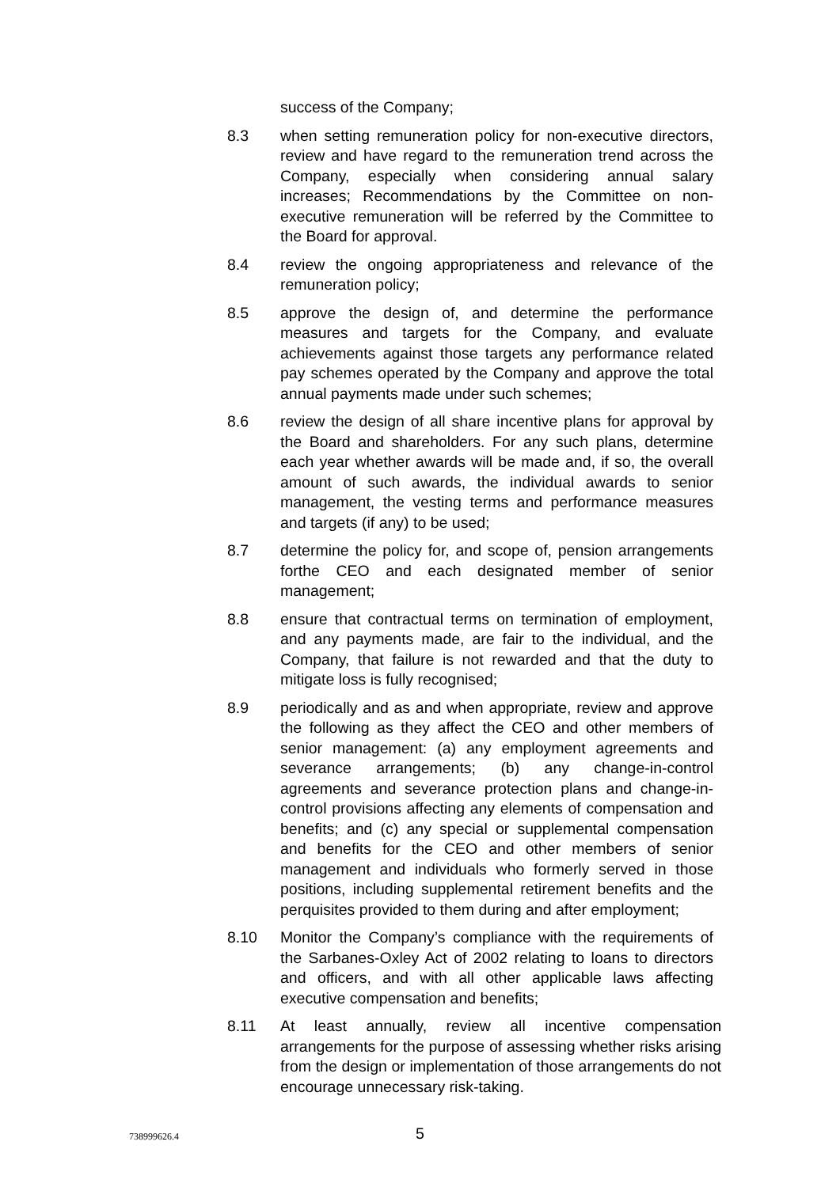success of the Company;
8.3 when setting remuneration policy for non-executive directors, review and have regard to the remuneration trend across the Company, especially when considering annual salary increases; Recommendations by the Committee on non-executive remuneration will be referred by the Committee to the Board for approval.
8.4 review the ongoing appropriateness and relevance of the remuneration policy;
8.5 approve the design of, and determine the performance measures and targets for the Company, and evaluate achievements against those targets any performance related pay schemes operated by the Company and approve the total annual payments made under such schemes;
8.6 review the design of all share incentive plans for approval by the Board and shareholders. For any such plans, determine each year whether awards will be made and, if so, the overall amount of such awards, the individual awards to senior management, the vesting terms and performance measures and targets (if any) to be used;
8.7 determine the policy for, and scope of, pension arrangements forthe CEO and each designated member of senior management;
8.8 ensure that contractual terms on termination of employment, and any payments made, are fair to the individual, and the Company, that failure is not rewarded and that the duty to mitigate loss is fully recognised;
8.9 periodically and as and when appropriate, review and approve the following as they affect the CEO and other members of senior management: (a) any employment agreements and severance arrangements; (b) any change-in-control agreements and severance protection plans and change-in-control provisions affecting any elements of compensation and benefits; and (c) any special or supplemental compensation and benefits for the CEO and other members of senior management and individuals who formerly served in those positions, including supplemental retirement benefits and the perquisites provided to them during and after employment;
8.10 Monitor the Company’s compliance with the requirements of the Sarbanes-Oxley Act of 2002 relating to loans to directors and officers, and with all other applicable laws affecting executive compensation and benefits;
8.11 At least annually, review all incentive compensation arrangements for the purpose of assessing whether risks arising from the design or implementation of those arrangements do not encourage unnecessary risk-taking.
738999626.4
5